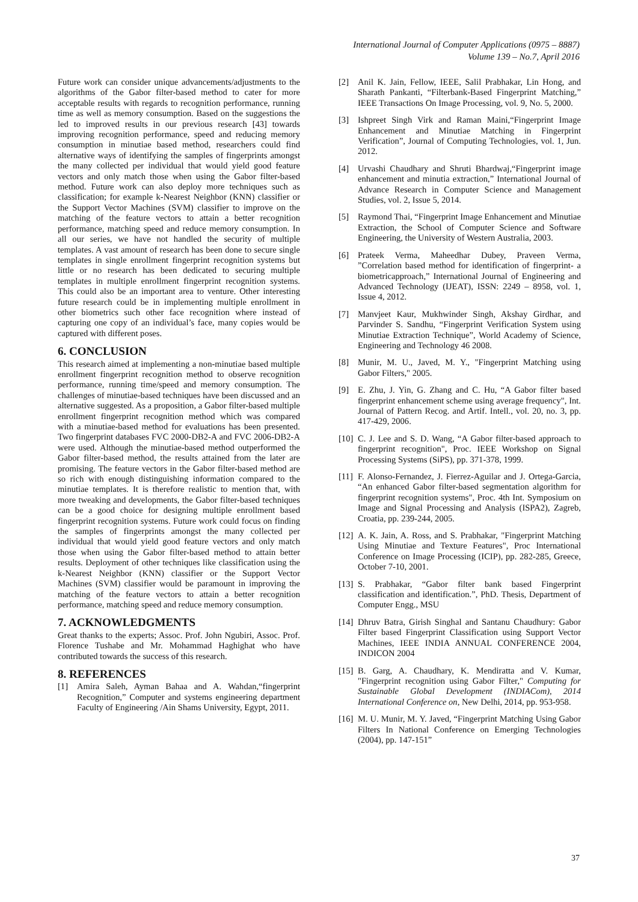International Journal of Computer Applications (0975 – 8887)
Volume 139 – No.7, April 2016
Future work can consider unique advancements/adjustments to the algorithms of the Gabor filter-based method to cater for more acceptable results with regards to recognition performance, running time as well as memory consumption. Based on the suggestions the led to improved results in our previous research [43] towards improving recognition performance, speed and reducing memory consumption in minutiae based method, researchers could find alternative ways of identifying the samples of fingerprints amongst the many collected per individual that would yield good feature vectors and only match those when using the Gabor filter-based method. Future work can also deploy more techniques such as classification; for example k-Nearest Neighbor (KNN) classifier or the Support Vector Machines (SVM) classifier to improve on the matching of the feature vectors to attain a better recognition performance, matching speed and reduce memory consumption. In all our series, we have not handled the security of multiple templates. A vast amount of research has been done to secure single templates in single enrollment fingerprint recognition systems but little or no research has been dedicated to securing multiple templates in multiple enrollment fingerprint recognition systems. This could also be an important area to venture. Other interesting future research could be in implementing multiple enrollment in other biometrics such other face recognition where instead of capturing one copy of an individual’s face, many copies would be captured with different poses.
6. CONCLUSION
This research aimed at implementing a non-minutiae based multiple enrollment fingerprint recognition method to observe recognition performance, running time/speed and memory consumption. The challenges of minutiae-based techniques have been discussed and an alternative suggested. As a proposition, a Gabor filter-based multiple enrollment fingerprint recognition method which was compared with a minutiae-based method for evaluations has been presented. Two fingerprint databases FVC 2000-DB2-A and FVC 2006-DB2-A were used. Although the minutiae-based method outperformed the Gabor filter-based method, the results attained from the later are promising. The feature vectors in the Gabor filter-based method are so rich with enough distinguishing information compared to the minutiae templates. It is therefore realistic to mention that, with more tweaking and developments, the Gabor filter-based techniques can be a good choice for designing multiple enrollment based fingerprint recognition systems. Future work could focus on finding the samples of fingerprints amongst the many collected per individual that would yield good feature vectors and only match those when using the Gabor filter-based method to attain better results. Deployment of other techniques like classification using the k-Nearest Neighbor (KNN) classifier or the Support Vector Machines (SVM) classifier would be paramount in improving the matching of the feature vectors to attain a better recognition performance, matching speed and reduce memory consumption.
7. ACKNOWLEDGMENTS
Great thanks to the experts; Assoc. Prof. John Ngubiri, Assoc. Prof. Florence Tushabe and Mr. Mohammad Haghighat who have contributed towards the success of this research.
8. REFERENCES
[1] Amira Saleh, Ayman Bahaa and A. Wahdan,“fingerprint Recognition,” Computer and systems engineering department Faculty of Engineering /Ain Shams University, Egypt, 2011.
[2] Anil K. Jain, Fellow, IEEE, Salil Prabhakar, Lin Hong, and Sharath Pankanti, “Filterbank-Based Fingerprint Matching,” IEEE Transactions On Image Processing, vol. 9, No. 5, 2000.
[3] Ishpreet Singh Virk and Raman Maini,“Fingerprint Image Enhancement and Minutiae Matching in Fingerprint Verification”, Journal of Computing Technologies, vol. 1, Jun. 2012.
[4] Urvashi Chaudhary and Shruti Bhardwaj,“Fingerprint image enhancement and minutia extraction,” International Journal of Advance Research in Computer Science and Management Studies, vol. 2, Issue 5, 2014.
[5] Raymond Thai, “Fingerprint Image Enhancement and Minutiae Extraction, the School of Computer Science and Software Engineering, the University of Western Australia, 2003.
[6] Prateek Verma, Maheedhar Dubey, Praveen Verma, ”Correlation based method for identification of fingerprint- a biometricapproach,” International Journal of Engineering and Advanced Technology (IJEAT), ISSN: 2249 – 8958, vol. 1, Issue 4, 2012.
[7] Manvjeet Kaur, Mukhwinder Singh, Akshay Girdhar, and Parvinder S. Sandhu, “Fingerprint Verification System using Minutiae Extraction Technique”, World Academy of Science, Engineering and Technology 46 2008.
[8] Munir, M. U., Javed, M. Y., "Fingerprint Matching using Gabor Filters," 2005.
[9] E. Zhu, J. Yin, G. Zhang and C. Hu, “A Gabor filter based fingerprint enhancement scheme using average frequency", Int. Journal of Pattern Recog. and Artif. Intell., vol. 20, no. 3, pp. 417-429, 2006.
[10] C. J. Lee and S. D. Wang, “A Gabor filter-based approach to fingerprint recognition", Proc. IEEE Workshop on Signal Processing Systems (SiPS), pp. 371-378, 1999.
[11] F. Alonso-Fernandez, J. Fierrez-Aguilar and J. Ortega-Garcia, “An enhanced Gabor filter-based segmentation algorithm for fingerprint recognition systems", Proc. 4th Int. Symposium on Image and Signal Processing and Analysis (ISPA2), Zagreb, Croatia, pp. 239-244, 2005.
[12] A. K. Jain, A. Ross, and S. Prabhakar, "Fingerprint Matching Using Minutiae and Texture Features", Proc International Conference on Image Processing (ICIP), pp. 282-285, Greece, October 7-10, 2001.
[13] S. Prabhakar, “Gabor filter bank based Fingerprint classification and identification.”, PhD. Thesis, Department of Computer Engg., MSU
[14] Dhruv Batra, Girish Singhal and Santanu Chaudhury: Gabor Filter based Fingerprint Classification using Support Vector Machines, IEEE INDIA ANNUAL CONFERENCE 2004, INDICON 2004
[15] B. Garg, A. Chaudhary, K. Mendiratta and V. Kumar, "Fingerprint recognition using Gabor Filter," Computing for Sustainable Global Development (INDIACom), 2014 International Conference on, New Delhi, 2014, pp. 953-958.
[16] M. U. Munir, M. Y. Javed, “Fingerprint Matching Using Gabor Filters In National Conference on Emerging Technologies (2004), pp. 147-151”
37